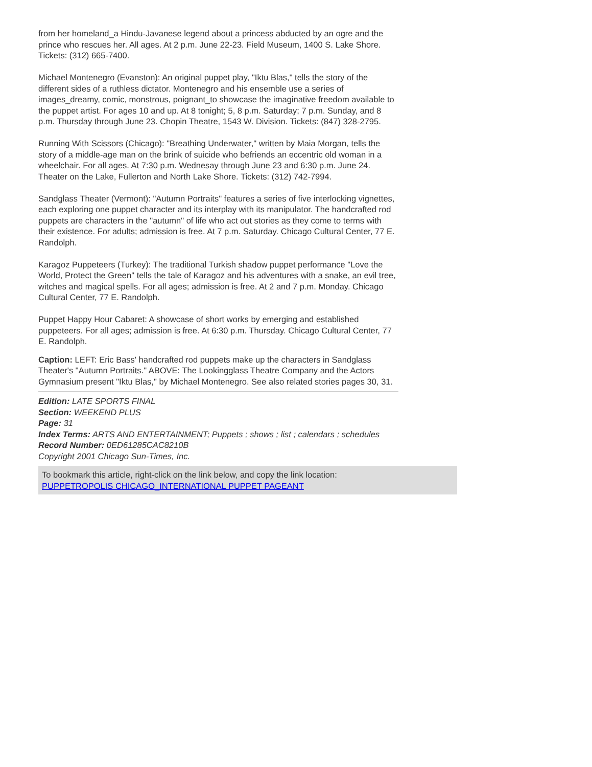from her homeland_a Hindu-Javanese legend about a princess abducted by an ogre and the prince who rescues her. All ages. At 2 p.m. June 22-23. Field Museum, 1400 S. Lake Shore. Tickets: (312) 665-7400.
Michael Montenegro (Evanston): An original puppet play, "Iktu Blas," tells the story of the different sides of a ruthless dictator. Montenegro and his ensemble use a series of images_dreamy, comic, monstrous, poignant_to showcase the imaginative freedom available to the puppet artist. For ages 10 and up. At 8 tonight; 5, 8 p.m. Saturday; 7 p.m. Sunday, and 8 p.m. Thursday through June 23. Chopin Theatre, 1543 W. Division. Tickets: (847) 328-2795.
Running With Scissors (Chicago): "Breathing Underwater," written by Maia Morgan, tells the story of a middle-age man on the brink of suicide who befriends an eccentric old woman in a wheelchair. For all ages. At 7:30 p.m. Wednesay through June 23 and 6:30 p.m. June 24. Theater on the Lake, Fullerton and North Lake Shore. Tickets: (312) 742-7994.
Sandglass Theater (Vermont): "Autumn Portraits" features a series of five interlocking vignettes, each exploring one puppet character and its interplay with its manipulator. The handcrafted rod puppets are characters in the "autumn" of life who act out stories as they come to terms with their existence. For adults; admission is free. At 7 p.m. Saturday. Chicago Cultural Center, 77 E. Randolph.
Karagoz Puppeteers (Turkey): The traditional Turkish shadow puppet performance "Love the World, Protect the Green" tells the tale of Karagoz and his adventures with a snake, an evil tree, witches and magical spells. For all ages; admission is free. At 2 and 7 p.m. Monday. Chicago Cultural Center, 77 E. Randolph.
Puppet Happy Hour Cabaret: A showcase of short works by emerging and established puppeteers. For all ages; admission is free. At 6:30 p.m. Thursday. Chicago Cultural Center, 77 E. Randolph.
Caption: LEFT: Eric Bass' handcrafted rod puppets make up the characters in Sandglass Theater's "Autumn Portraits." ABOVE: The Lookingglass Theatre Company and the Actors Gymnasium present "Iktu Blas," by Michael Montenegro. See also related stories pages 30, 31.
Edition: LATE SPORTS FINAL
Section: WEEKEND PLUS
Page: 31
Index Terms: ARTS AND ENTERTAINMENT; Puppets ; shows ; list ; calendars ; schedules
Record Number: 0ED61285CAC8210B
Copyright 2001 Chicago Sun-Times, Inc.
To bookmark this article, right-click on the link below, and copy the link location:
PUPPETROPOLIS CHICAGO_INTERNATIONAL PUPPET PAGEANT